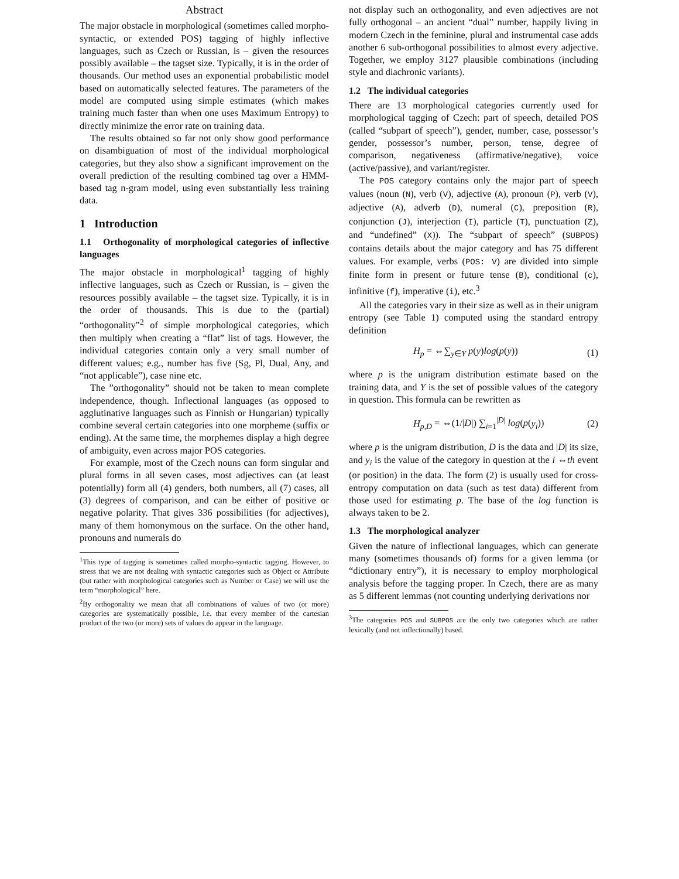Abstract
The major obstacle in morphological (sometimes called morpho-syntactic, or extended POS) tagging of highly inflective languages, such as Czech or Russian, is – given the resources possibly available – the tagset size. Typically, it is in the order of thousands. Our method uses an exponential probabilistic model based on automatically selected features. The parameters of the model are computed using simple estimates (which makes training much faster than when one uses Maximum Entropy) to directly minimize the error rate on training data.
The results obtained so far not only show good performance on disambiguation of most of the individual morphological categories, but they also show a significant improvement on the overall prediction of the resulting combined tag over a HMM-based tag n-gram model, using even substantially less training data.
1 Introduction
1.1 Orthogonality of morphological categories of inflective languages
The major obstacle in morphological<sup>1</sup> tagging of highly inflective languages, such as Czech or Russian, is – given the resources possibly available – the tagset size. Typically, it is in the order of thousands. This is due to the (partial) “orthogonality”<sup>2</sup> of simple morphological categories, which then multiply when creating a “flat” list of tags. However, the individual categories contain only a very small number of different values; e.g., number has five (Sg, Pl, Dual, Any, and “not applicable”), case nine etc.
The ”orthogonality” should not be taken to mean complete independence, though. Inflectional languages (as opposed to agglutinative languages such as Finnish or Hungarian) typically combine several certain categories into one morpheme (suffix or ending). At the same time, the morphemes display a high degree of ambiguity, even across major POS categories.
For example, most of the Czech nouns can form singular and plural forms in all seven cases, most adjectives can (at least potentially) form all (4) genders, both numbers, all (7) cases, all (3) degrees of comparison, and can be either of positive or negative polarity. That gives 336 possibilities (for adjectives), many of them homonymous on the surface. On the other hand, pronouns and numerals do
<sup>1</sup> This type of tagging is sometimes called morpho-syntactic tagging. However, to stress that we are not dealing with syntactic categories such as Object or Attribute (but rather with morphological categories such as Number or Case) we will use the term “morphological” here.
<sup>2</sup> By orthogonality we mean that all combinations of values of two (or more) categories are systematically possible, i.e. that every member of the cartesian product of the two (or more) sets of values do appear in the language.
not display such an orthogonality, and even adjectives are not fully orthogonal – an ancient “dual” number, happily living in modern Czech in the feminine, plural and instrumental case adds another 6 sub-orthogonal possibilities to almost every adjective. Together, we employ 3127 plausible combinations (including style and diachronic variants).
1.2 The individual categories
There are 13 morphological categories currently used for morphological tagging of Czech: part of speech, detailed POS (called “subpart of speech”), gender, number, case, possessor’s gender, possessor’s number, person, tense, degree of comparison, negativeness (affirmative/negative), voice (active/passive), and variant/register.
The POS category contains only the major part of speech values (noun (N), verb (V), adjective (A), pronoun (P), verb (V), adjective (A), adverb (D), numeral (C), preposition (R), conjunction (J), interjection (I), particle (T), punctuation (Z), and “undefined” (X)). The “subpart of speech” (SUBPOS) contains details about the major category and has 75 different values. For example, verbs (POS: V) are divided into simple finite form in present or future tense (B), conditional (c), infinitive (f), imperative (i), etc.<sup>3</sup>
All the categories vary in their size as well as in their unigram entropy (see Table 1) computed using the standard entropy definition
H<sub>p</sub> = ⇔∑<sub>y∈Y</sub> p(y)log(p(y)) (1)
where p is the unigram distribution estimate based on the training data, and Y is the set of possible values of the category in question. This formula can be rewritten as
H<sub>p,D</sub> = ⇔(1/|D|) ∑<sub>i=1</sub><sup>|D|</sup> log(p(y<sub>i</sub>)) (2)
where p is the unigram distribution, D is the data and |D| its size, and y<sub>i</sub> is the value of the category in question at the i ⇔th event (or position) in the data. The form (2) is usually used for cross-entropy computation on data (such as test data) different from those used for estimating p. The base of the log function is always taken to be 2.
1.3 The morphological analyzer
Given the nature of inflectional languages, which can generate many (sometimes thousands of) forms for a given lemma (or “dictionary entry”), it is necessary to employ morphological analysis before the tagging proper. In Czech, there are as many as 5 different lemmas (not counting underlying derivations nor
<sup>3</sup> The categories POS and SUBPOS are the only two categories which are rather lexically (and not inflectionally) based.